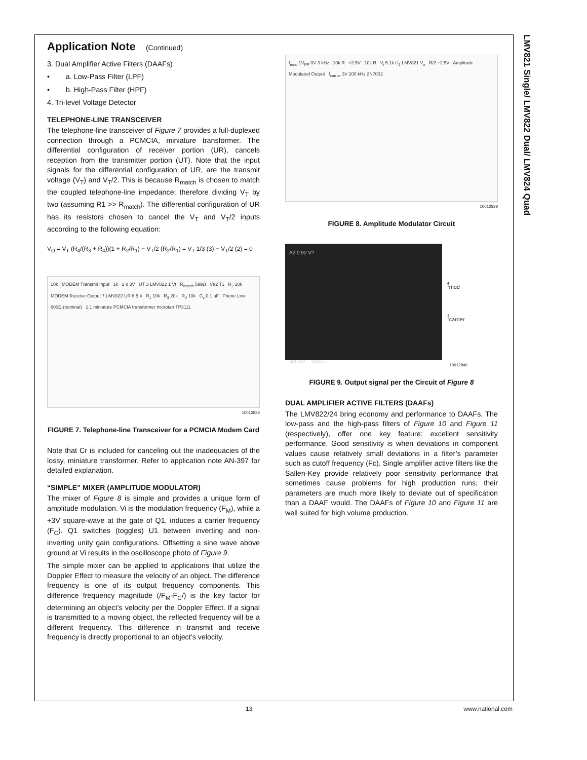LMV821 Single/ LMV822 Dual/ LMV824 Quad
Application Note (Continued)
3. Dual Amplifier Active Filters (DAAFs)
• a. Low-Pass Filter (LPF)
• b. High-Pass Filter (HPF)
4. Tri-level Voltage Detector
TELEPHONE-LINE TRANSCEIVER
The telephone-line transceiver of Figure 7 provides a full-duplexed connection through a PCMCIA, miniature transformer. The differential configuration of receiver portion (UR), cancels reception from the transmitter portion (UT). Note that the input signals for the differential configuration of UR, are the transmit voltage (V<sub>T</sub>) and V<sub>T</sub>/2. This is because R<sub>match</sub> is chosen to match the coupled telephone-line impedance; therefore dividing V<sub>T</sub> by two (assuming R1 >> R<sub>match</sub>). The differential configuration of UR has its resistors chosen to cancel the V<sub>T</sub> and V<sub>T</sub>/2 inputs according to the following equation:
V<sub>O</sub> = V<sub>T</sub> (R<sub>4</sub>/(R<sub>3</sub> + R<sub>4</sub>))(1 + R<sub>2</sub>/R<sub>1</sub>) − V<sub>T</sub>/2 (R<sub>2</sub>/R<sub>1</sub>) = V<sub>T</sub> 1/3 (3) − V<sub>T</sub>/2 (2) = 0
10k MODEM Transmit Input 1k 2 8 3V UT 3 LMV822 1 Vt R<sub>match</sub> 599Ω Vt/2 T1 R<sub>2</sub> 20k MODEM Receive Output 7 LMV822 UR 6 5 4 R<sub>1</sub> 10k R<sub>3</sub> 20k R<sub>4</sub> 10k C<sub>c</sub> 0.1 μF Phone Line 600Ω (nominal) 1:1 miniature PCMCIA transformer microtan TP3111
10012833
FIGURE 7. Telephone-line Transceiver for a PCMCIA Modem Card
Note that Cr is included for canceling out the inadequacies of the lossy, miniature transformer. Refer to application note AN-397 for detailed explanation.
“SIMPLE” MIXER (AMPLITUDE MODULATOR)
The mixer of Figure 8 is simple and provides a unique form of amplitude modulation. Vi is the modulation frequency (F<sub>M</sub>), while a +3V square-wave at the gate of Q1, induces a carrier frequency (F<sub>C</sub>). Q1 switches (toggles) U1 between inverting and non-inverting unity gain configurations. Offsetting a sine wave above ground at Vi results in the oscilloscope photo of Figure 9.
The simple mixer can be applied to applications that utilize the Doppler Effect to measure the velocity of an object. The difference frequency is one of its output frequency components. This difference frequency magnitude (/F<sub>M</sub>-F<sub>C</sub>/) is the key factor for determining an object’s velocity per the Doppler Effect. If a signal is transmitted to a moving object, the reflected frequency will be a different frequency. This difference in transmit and receive frequency is directly proportional to an object’s velocity.
f<sub>mod</sub> 1V<sub>PP</sub> 0V 3 kHz 10k R +2.5V 10k R V<sub>i</sub> 5.1k U<sub>1</sub> LMV821 V<sub>o</sub> R/2 −2.5V Amplitude Modulated Output f<sub>carrier</sub> 3V 200 kHz 2N7002
10012839
FIGURE 8. Amplitude Modulator Circuit
A2 0.92 V?
500mV 100μs
f<sub>mod</sub>
f<sub>carrier</sub>
10012840
FIGURE 9. Output signal per the Circuit of Figure 8
DUAL AMPLIFIER ACTIVE FILTERS (DAAFs)
The LMV822/24 bring economy and performance to DAAFs. The low-pass and the high-pass filters of Figure 10 and Figure 11 (respectively), offer one key feature: excellent sensitivity performance. Good sensitivity is when deviations in component values cause relatively small deviations in a filter’s parameter such as cutoff frequency (Fc). Single amplifier active filters like the Sallen-Key provide relatively poor sensitivity performance that sometimes cause problems for high production runs; their parameters are much more likely to deviate out of specification than a DAAF would. The DAAFs of Figure 10 and Figure 11 are well suited for high volume production.
13 www.national.com